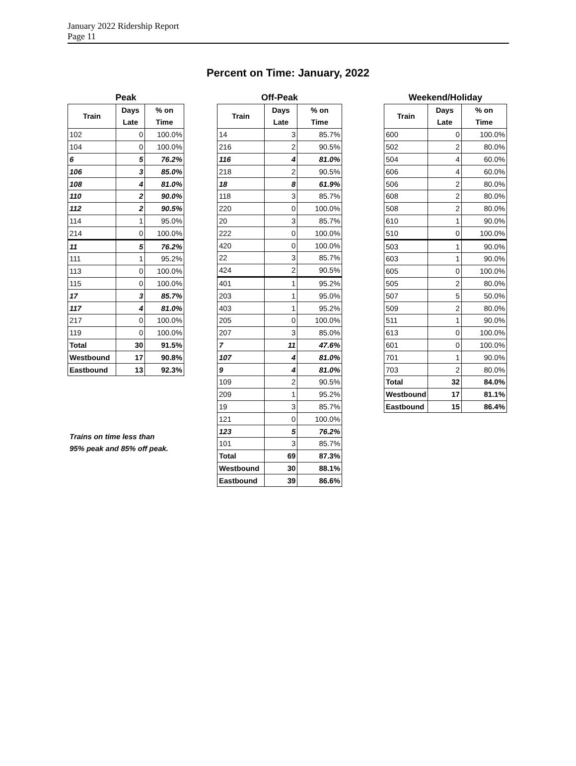January 2022 Ridership Report
Page 11
Percent on Time: January, 2022
Peak
| Train | Days Late | % on Time |
| --- | --- | --- |
| 102 | 0 | 100.0% |
| 104 | 0 | 100.0% |
| 6 | 5 | 76.2% |
| 106 | 3 | 85.0% |
| 108 | 4 | 81.0% |
| 110 | 2 | 90.0% |
| 112 | 2 | 90.5% |
| 114 | 1 | 95.0% |
| 214 | 0 | 100.0% |
| 11 | 5 | 76.2% |
| 111 | 1 | 95.2% |
| 113 | 0 | 100.0% |
| 115 | 0 | 100.0% |
| 17 | 3 | 85.7% |
| 117 | 4 | 81.0% |
| 217 | 0 | 100.0% |
| 119 | 0 | 100.0% |
| Total | 30 | 91.5% |
| Westbound | 17 | 90.8% |
| Eastbound | 13 | 92.3% |
Trains on time less than
95% peak and 85% off peak.
Off-Peak
| Train | Days Late | % on Time |
| --- | --- | --- |
| 14 | 3 | 85.7% |
| 216 | 2 | 90.5% |
| 116 | 4 | 81.0% |
| 218 | 2 | 90.5% |
| 18 | 8 | 61.9% |
| 118 | 3 | 85.7% |
| 220 | 0 | 100.0% |
| 20 | 3 | 85.7% |
| 222 | 0 | 100.0% |
| 420 | 0 | 100.0% |
| 22 | 3 | 85.7% |
| 424 | 2 | 90.5% |
| 401 | 1 | 95.2% |
| 203 | 1 | 95.0% |
| 403 | 1 | 95.2% |
| 205 | 0 | 100.0% |
| 207 | 3 | 85.0% |
| 7 | 11 | 47.6% |
| 107 | 4 | 81.0% |
| 9 | 4 | 81.0% |
| 109 | 2 | 90.5% |
| 209 | 1 | 95.2% |
| 19 | 3 | 85.7% |
| 121 | 0 | 100.0% |
| 123 | 5 | 76.2% |
| 101 | 3 | 85.7% |
| Total | 69 | 87.3% |
| Westbound | 30 | 88.1% |
| Eastbound | 39 | 86.6% |
Weekend/Holiday
| Train | Days Late | % on Time |
| --- | --- | --- |
| 600 | 0 | 100.0% |
| 502 | 2 | 80.0% |
| 504 | 4 | 60.0% |
| 606 | 4 | 60.0% |
| 506 | 2 | 80.0% |
| 608 | 2 | 80.0% |
| 508 | 2 | 80.0% |
| 610 | 1 | 90.0% |
| 510 | 0 | 100.0% |
| 503 | 1 | 90.0% |
| 603 | 1 | 90.0% |
| 605 | 0 | 100.0% |
| 505 | 2 | 80.0% |
| 507 | 5 | 50.0% |
| 509 | 2 | 80.0% |
| 511 | 1 | 90.0% |
| 613 | 0 | 100.0% |
| 601 | 0 | 100.0% |
| 701 | 1 | 90.0% |
| 703 | 2 | 80.0% |
| Total | 32 | 84.0% |
| Westbound | 17 | 81.1% |
| Eastbound | 15 | 86.4% |